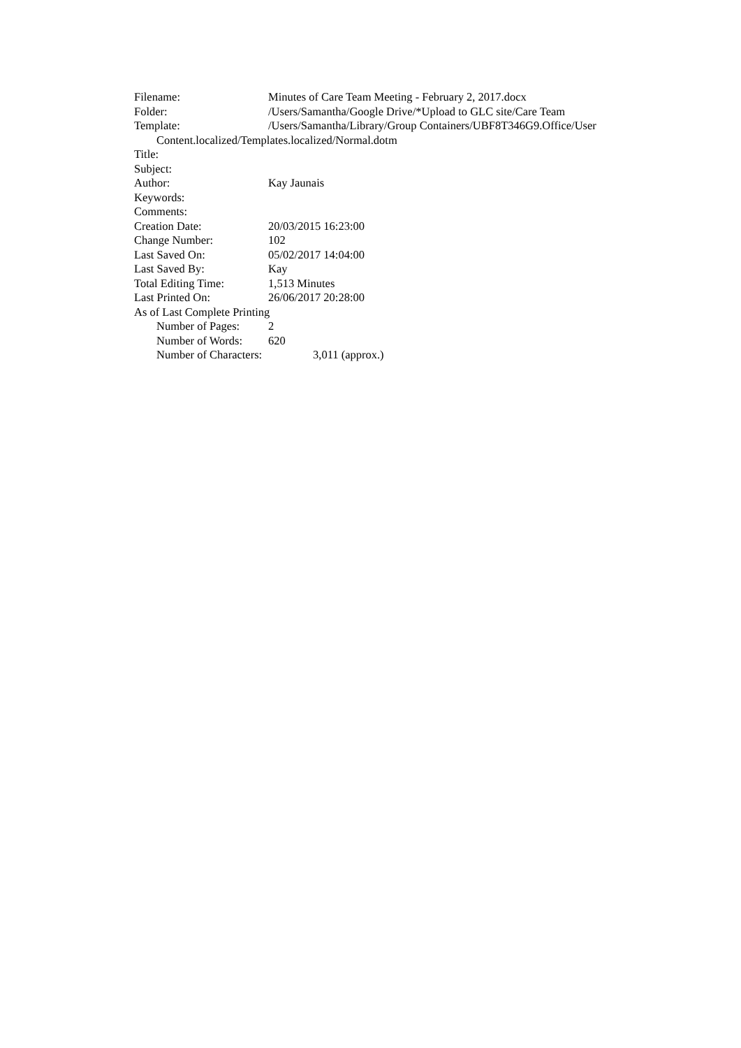Filename: Minutes of Care Team Meeting - February 2, 2017.docx
Folder: /Users/Samantha/Google Drive/*Upload to GLC site/Care Team
Template: /Users/Samantha/Library/Group Containers/UBF8T346G9.Office/User
Content.localized/Templates.localized/Normal.dotm
Title:
Subject:
Author: Kay Jaunais
Keywords:
Comments:
Creation Date: 20/03/2015 16:23:00
Change Number: 102
Last Saved On: 05/02/2017 14:04:00
Last Saved By: Kay
Total Editing Time: 1,513 Minutes
Last Printed On: 26/06/2017 20:28:00
As of Last Complete Printing
Number of Pages: 2
Number of Words: 620
Number of Characters: 3,011 (approx.)